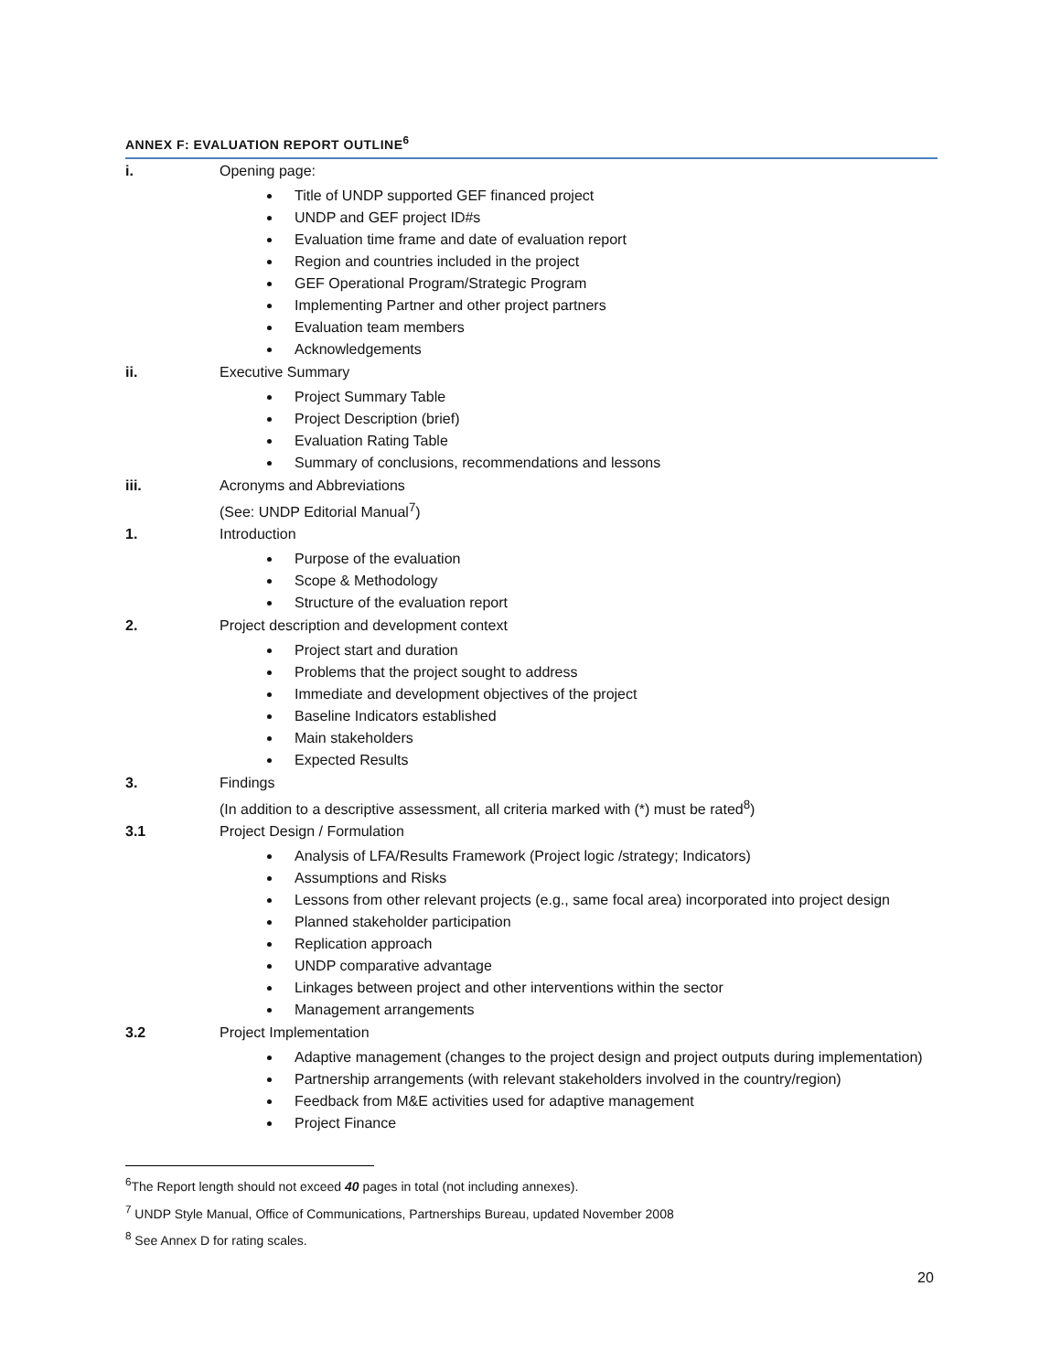ANNEX F: EVALUATION REPORT OUTLINE<sup>6</sup>
i. Opening page:
Title of UNDP supported GEF financed project
UNDP and GEF project ID#s
Evaluation time frame and date of evaluation report
Region and countries included in the project
GEF Operational Program/Strategic Program
Implementing Partner and other project partners
Evaluation team members
Acknowledgements
ii. Executive Summary
Project Summary Table
Project Description (brief)
Evaluation Rating Table
Summary of conclusions, recommendations and lessons
iii. Acronyms and Abbreviations
(See: UNDP Editorial Manual<sup>7</sup>)
1. Introduction
Purpose of the evaluation
Scope & Methodology
Structure of the evaluation report
2. Project description and development context
Project start and duration
Problems that the project sought to address
Immediate and development objectives of the project
Baseline Indicators established
Main stakeholders
Expected Results
3. Findings
(In addition to a descriptive assessment, all criteria marked with (*) must be rated<sup>8</sup>)
3.1 Project Design / Formulation
Analysis of LFA/Results Framework (Project logic /strategy; Indicators)
Assumptions and Risks
Lessons from other relevant projects (e.g., same focal area) incorporated into project design
Planned stakeholder participation
Replication approach
UNDP comparative advantage
Linkages between project and other interventions within the sector
Management arrangements
3.2 Project Implementation
Adaptive management (changes to the project design and project outputs during implementation)
Partnership arrangements (with relevant stakeholders involved in the country/region)
Feedback from M&E activities used for adaptive management
Project Finance
<sup>6</sup> The Report length should not exceed 40 pages in total (not including annexes).
<sup>7</sup> UNDP Style Manual, Office of Communications, Partnerships Bureau, updated November 2008
<sup>8</sup> See Annex D for rating scales.
20